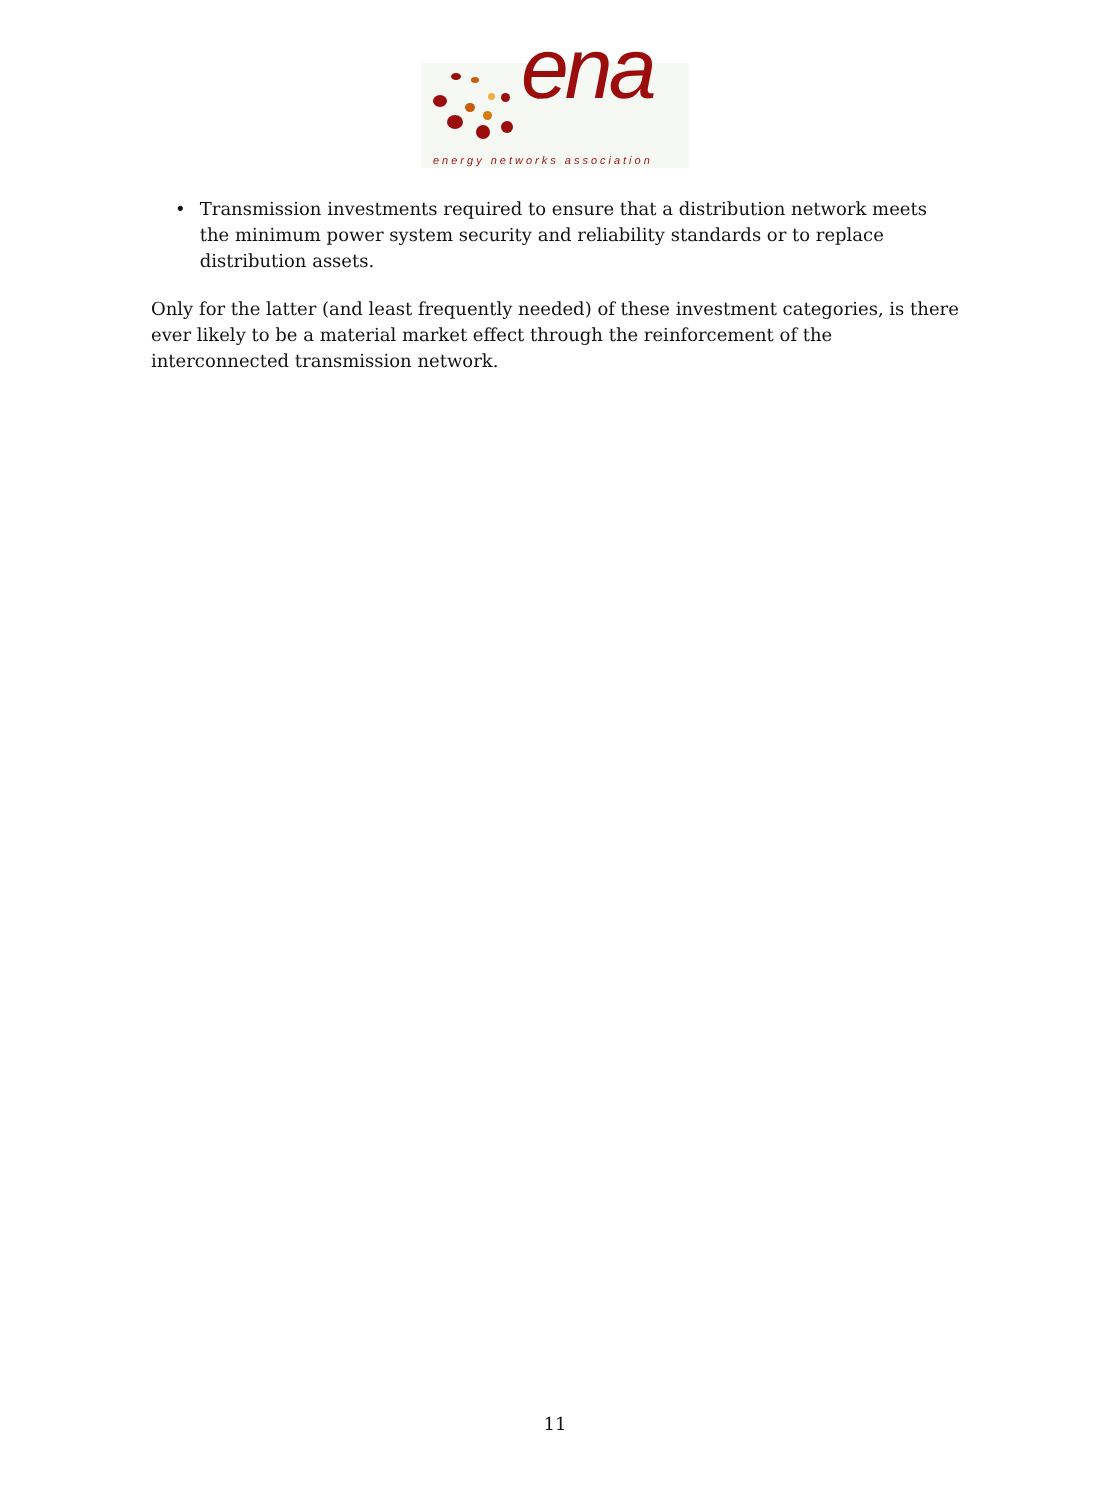ena energy networks association
• Transmission investments required to ensure that a distribution network meets the minimum power system security and reliability standards or to replace distribution assets.
Only for the latter (and least frequently needed) of these investment categories, is there ever likely to be a material market effect through the reinforcement of the interconnected transmission network.
11